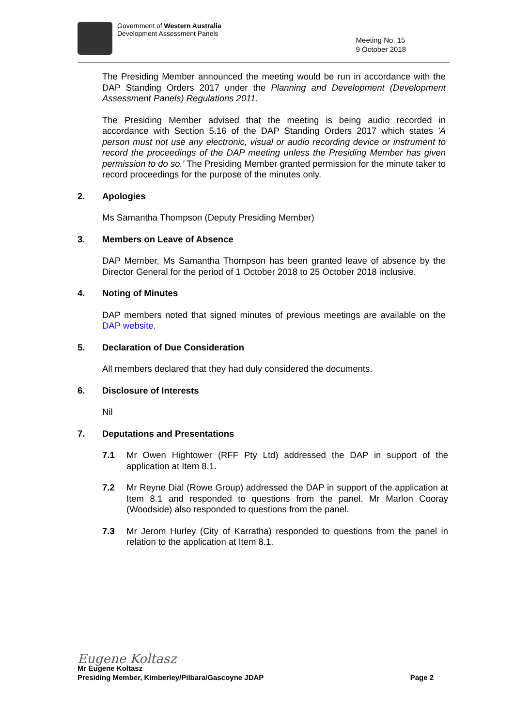Government of Western Australia
Development Assessment Panels
Meeting No. 15
9 October 2018
The Presiding Member announced the meeting would be run in accordance with the DAP Standing Orders 2017 under the Planning and Development (Development Assessment Panels) Regulations 2011.
The Presiding Member advised that the meeting is being audio recorded in accordance with Section 5.16 of the DAP Standing Orders 2017 which states 'A person must not use any electronic, visual or audio recording device or instrument to record the proceedings of the DAP meeting unless the Presiding Member has given permission to do so.' The Presiding Member granted permission for the minute taker to record proceedings for the purpose of the minutes only.
2. Apologies
Ms Samantha Thompson (Deputy Presiding Member)
3. Members on Leave of Absence
DAP Member, Ms Samantha Thompson has been granted leave of absence by the Director General for the period of 1 October 2018 to 25 October 2018 inclusive.
4. Noting of Minutes
DAP members noted that signed minutes of previous meetings are available on the DAP website.
5. Declaration of Due Consideration
All members declared that they had duly considered the documents.
6. Disclosure of Interests
Nil
7. Deputations and Presentations
7.1 Mr Owen Hightower (RFF Pty Ltd) addressed the DAP in support of the application at Item 8.1.
7.2 Mr Reyne Dial (Rowe Group) addressed the DAP in support of the application at Item 8.1 and responded to questions from the panel. Mr Marlon Cooray (Woodside) also responded to questions from the panel.
7.3 Mr Jerom Hurley (City of Karratha) responded to questions from the panel in relation to the application at Item 8.1.
Eugene Koltasz
Mr Eugene Koltasz
Presiding Member, Kimberley/Pilbara/Gascoyne JDAP Page 2